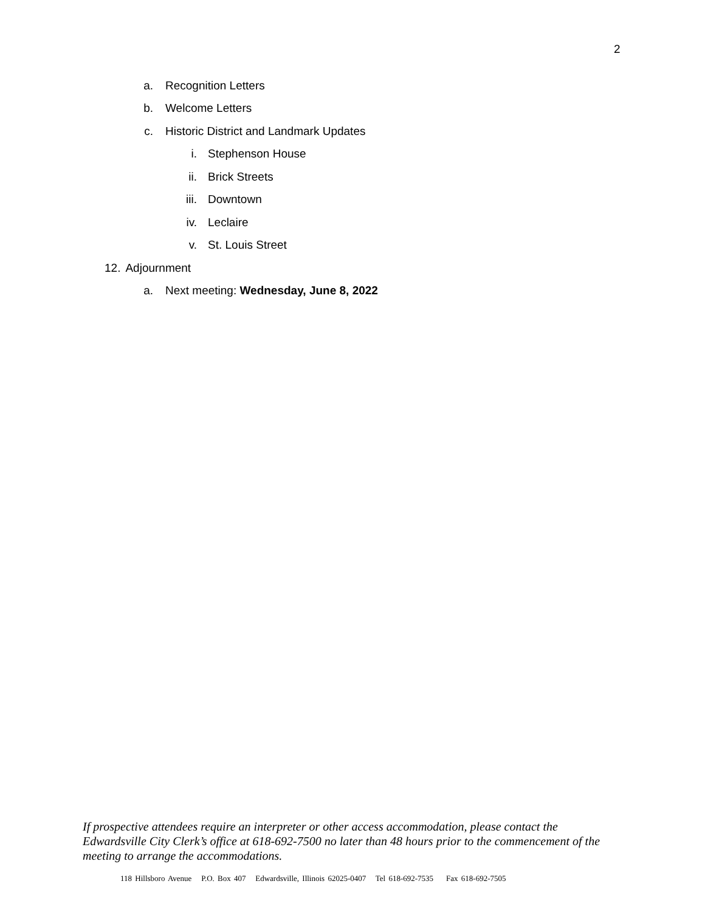2
a. Recognition Letters
b. Welcome Letters
c. Historic District and Landmark Updates
i. Stephenson House
ii. Brick Streets
iii. Downtown
iv. Leclaire
v. St. Louis Street
12. Adjournment
a. Next meeting: Wednesday, June 8, 2022
If prospective attendees require an interpreter or other access accommodation, please contact the Edwardsville City Clerk’s office at 618-692-7500 no later than 48 hours prior to the commencement of the meeting to arrange the accommodations.
118 Hillsboro Avenue P.O. Box 407 Edwardsville, Illinois 62025-0407 Tel 618-692-7535 Fax 618-692-7505